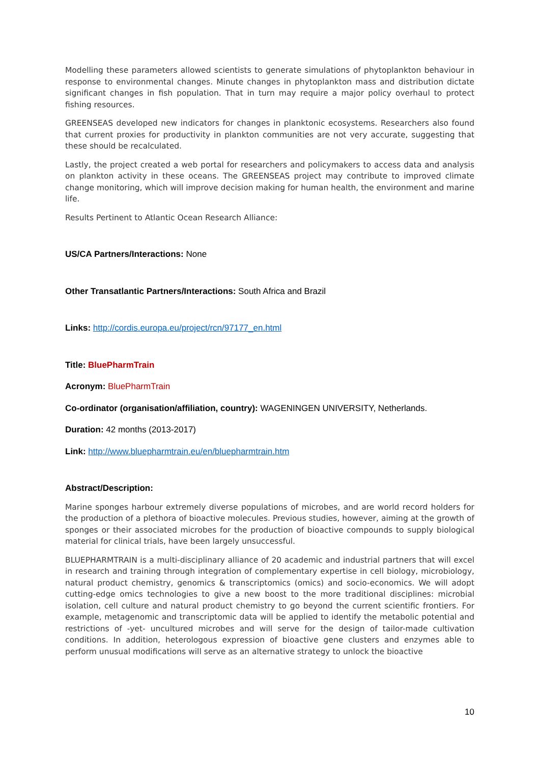Modelling these parameters allowed scientists to generate simulations of phytoplankton behaviour in response to environmental changes. Minute changes in phytoplankton mass and distribution dictate significant changes in fish population. That in turn may require a major policy overhaul to protect fishing resources.
GREENSEAS developed new indicators for changes in planktonic ecosystems. Researchers also found that current proxies for productivity in plankton communities are not very accurate, suggesting that these should be recalculated.
Lastly, the project created a web portal for researchers and policymakers to access data and analysis on plankton activity in these oceans. The GREENSEAS project may contribute to improved climate change monitoring, which will improve decision making for human health, the environment and marine life.
Results Pertinent to Atlantic Ocean Research Alliance:
US/CA Partners/Interactions: None
Other Transatlantic Partners/Interactions: South Africa and Brazil
Links: http://cordis.europa.eu/project/rcn/97177_en.html
Title: BluePharmTrain
Acronym: BluePharmTrain
Co-ordinator (organisation/affiliation, country): WAGENINGEN UNIVERSITY, Netherlands.
Duration: 42 months (2013-2017)
Link: http://www.bluepharmtrain.eu/en/bluepharmtrain.htm
Abstract/Description:
Marine sponges harbour extremely diverse populations of microbes, and are world record holders for the production of a plethora of bioactive molecules. Previous studies, however, aiming at the growth of sponges or their associated microbes for the production of bioactive compounds to supply biological material for clinical trials, have been largely unsuccessful.
BLUEPHARMTRAIN is a multi-disciplinary alliance of 20 academic and industrial partners that will excel in research and training through integration of complementary expertise in cell biology, microbiology, natural product chemistry, genomics & transcriptomics (omics) and socio-economics. We will adopt cutting-edge omics technologies to give a new boost to the more traditional disciplines: microbial isolation, cell culture and natural product chemistry to go beyond the current scientific frontiers. For example, metagenomic and transcriptomic data will be applied to identify the metabolic potential and restrictions of -yet- uncultured microbes and will serve for the design of tailor-made cultivation conditions. In addition, heterologous expression of bioactive gene clusters and enzymes able to perform unusual modifications will serve as an alternative strategy to unlock the bioactive
10